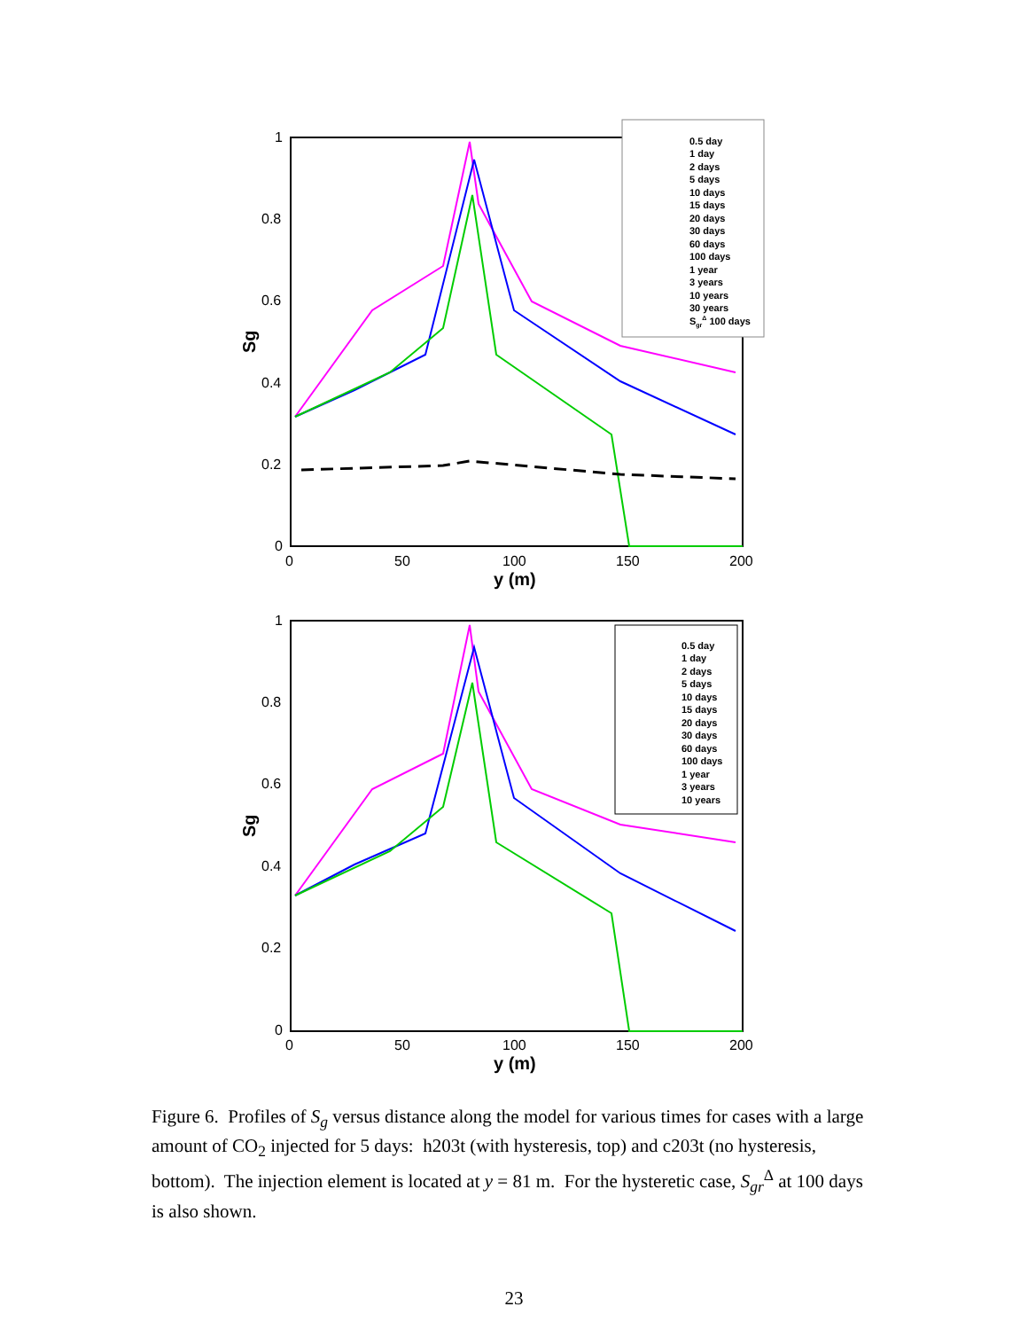1
0.8
0.6
0.4
0.2
0
0
50
100
150
200
y (m)
Sg
0.5 day
1 day
2 days
5 days
10 days
15 days
20 days
30 days
60 days
100 days
1 year
3 years
10 years
30 years
SgrΔ 100 days
1
0.8
0.6
0.4
0.2
0
0
50
100
150
200
y (m)
Sg
0.5 day
1 day
2 days
5 days
10 days
15 days
20 days
30 days
60 days
100 days
1 year
3 years
10 years
Figure 6. Profiles of S<sub>g</sub> versus distance along the model for various times for cases with a large amount of CO<sub>2</sub> injected for 5 days: h203t (with hysteresis, top) and c203t (no hysteresis, bottom). The injection element is located at y = 81 m. For the hysteretic case, S<sub>gr</sub><sup>Δ</sup> at 100 days is also shown.
23